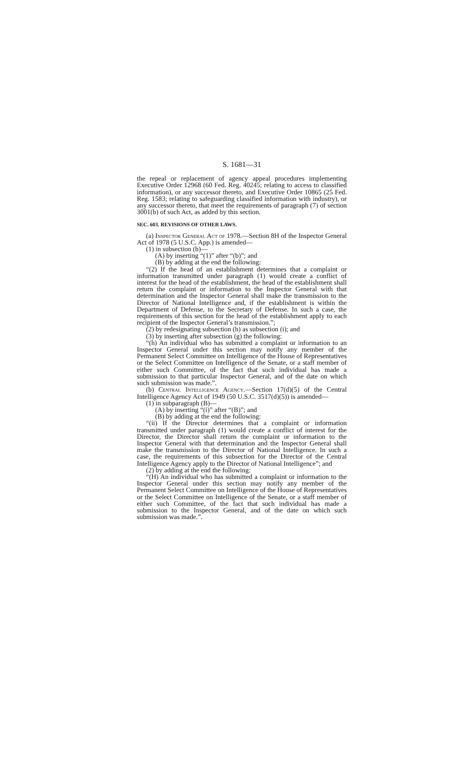S. 1681—31
the repeal or replacement of agency appeal procedures implementing Executive Order 12968 (60 Fed. Reg. 40245; relating to access to classified information), or any successor thereto, and Executive Order 10865 (25 Fed. Reg. 1583; relating to safeguarding classified information with industry), or any successor thereto, that meet the requirements of paragraph (7) of section 3001(b) of such Act, as added by this section.
SEC. 603. REVISIONS OF OTHER LAWS.
(a) Inspector General Act of 1978.—Section 8H of the Inspector General Act of 1978 (5 U.S.C. App.) is amended—
(1) in subsection (b)—
(A) by inserting “(1)” after “(b)”; and
(B) by adding at the end the following:
“(2) If the head of an establishment determines that a complaint or information transmitted under paragraph (1) would create a conflict of interest for the head of the establishment, the head of the establishment shall return the complaint or information to the Inspector General with that determination and the Inspector General shall make the transmission to the Director of National Intelligence and, if the establishment is within the Department of Defense, to the Secretary of Defense. In such a case, the requirements of this section for the head of the establishment apply to each recipient of the Inspector General’s transmission.”;
(2) by redesignating subsection (h) as subsection (i); and
(3) by inserting after subsection (g) the following:
“(h) An individual who has submitted a complaint or information to an Inspector General under this section may notify any member of the Permanent Select Committee on Intelligence of the House of Representatives or the Select Committee on Intelligence of the Senate, or a staff member of either such Committee, of the fact that such individual has made a submission to that particular Inspector General, and of the date on which such submission was made.”.
(b) Central Intelligence Agency.—Section 17(d)(5) of the Central Intelligence Agency Act of 1949 (50 U.S.C. 3517(d)(5)) is amended—
(1) in subparagraph (B)—
(A) by inserting “(i)” after “(B)”; and
(B) by adding at the end the following:
“(ii) If the Director determines that a complaint or information transmitted under paragraph (1) would create a conflict of interest for the Director, the Director shall return the complaint or information to the Inspector General with that determination and the Inspector General shall make the transmission to the Director of National Intelligence. In such a case, the requirements of this subsection for the Director of the Central Intelligence Agency apply to the Director of National Intelligence”; and
(2) by adding at the end the following:
“(H) An individual who has submitted a complaint or information to the Inspector General under this section may notify any member of the Permanent Select Committee on Intelligence of the House of Representatives or the Select Committee on Intelligence of the Senate, or a staff member of either such Committee, of the fact that such individual has made a submission to the Inspector General, and of the date on which such submission was made.”.